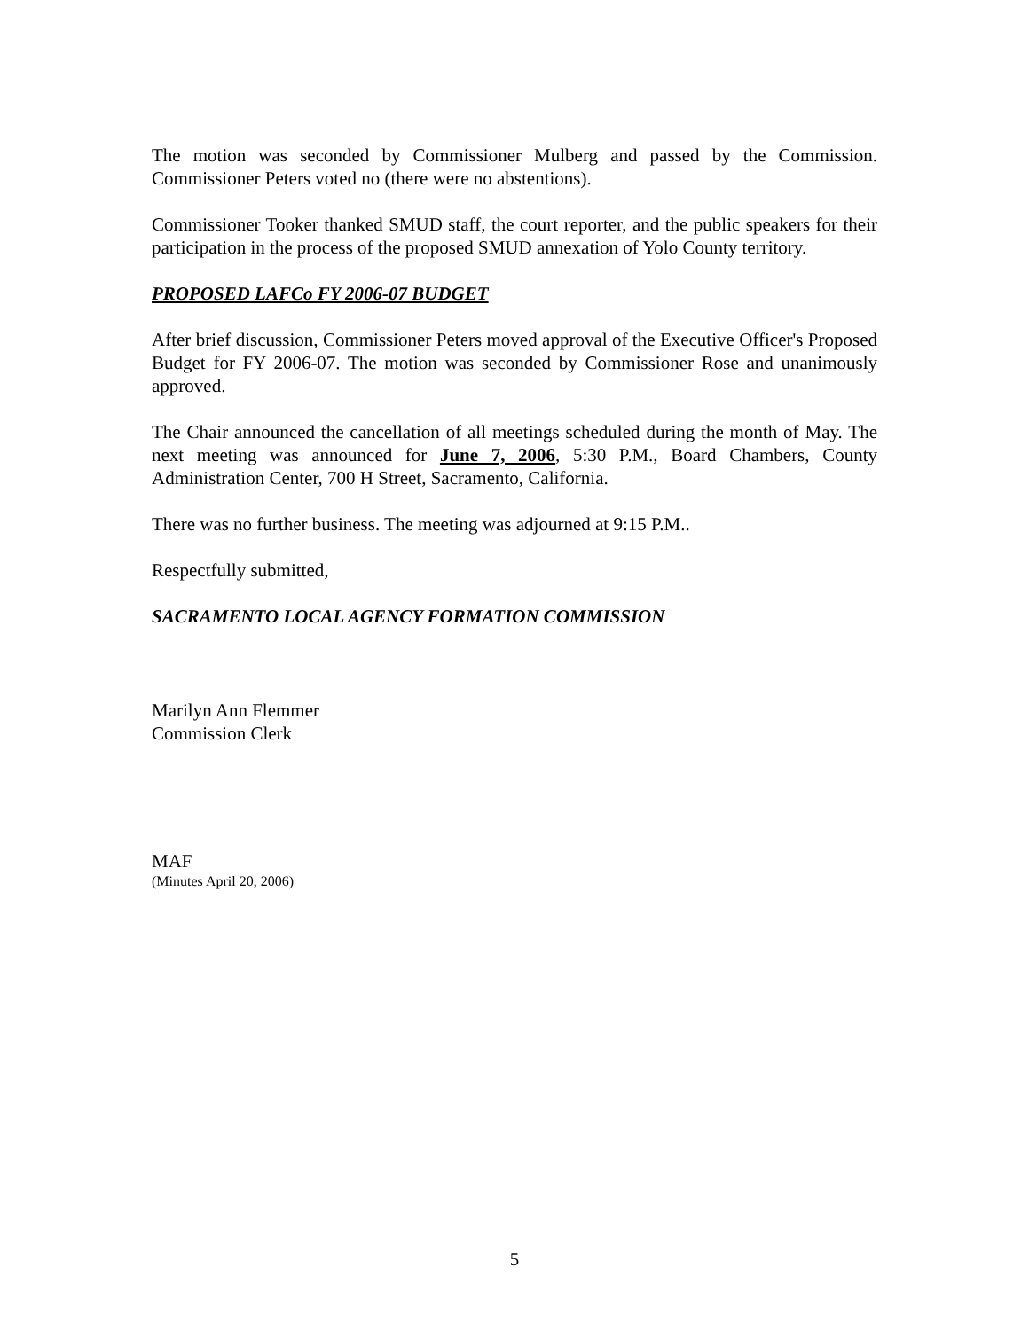The motion was seconded by Commissioner Mulberg and passed by the Commission. Commissioner Peters voted no (there were no abstentions).
Commissioner Tooker thanked SMUD staff, the court reporter, and the public speakers for their participation in the process of the proposed SMUD annexation of Yolo County territory.
PROPOSED LAFCo FY 2006-07 BUDGET
After brief discussion, Commissioner Peters moved approval of the Executive Officer's Proposed Budget for FY 2006-07. The motion was seconded by Commissioner Rose and unanimously approved.
The Chair announced the cancellation of all meetings scheduled during the month of May. The next meeting was announced for June 7, 2006, 5:30 P.M., Board Chambers, County Administration Center, 700 H Street, Sacramento, California.
There was no further business. The meeting was adjourned at 9:15 P.M..
Respectfully submitted,
SACRAMENTO LOCAL AGENCY FORMATION COMMISSION
Marilyn Ann Flemmer
Commission Clerk
MAF
(Minutes April 20, 2006)
5